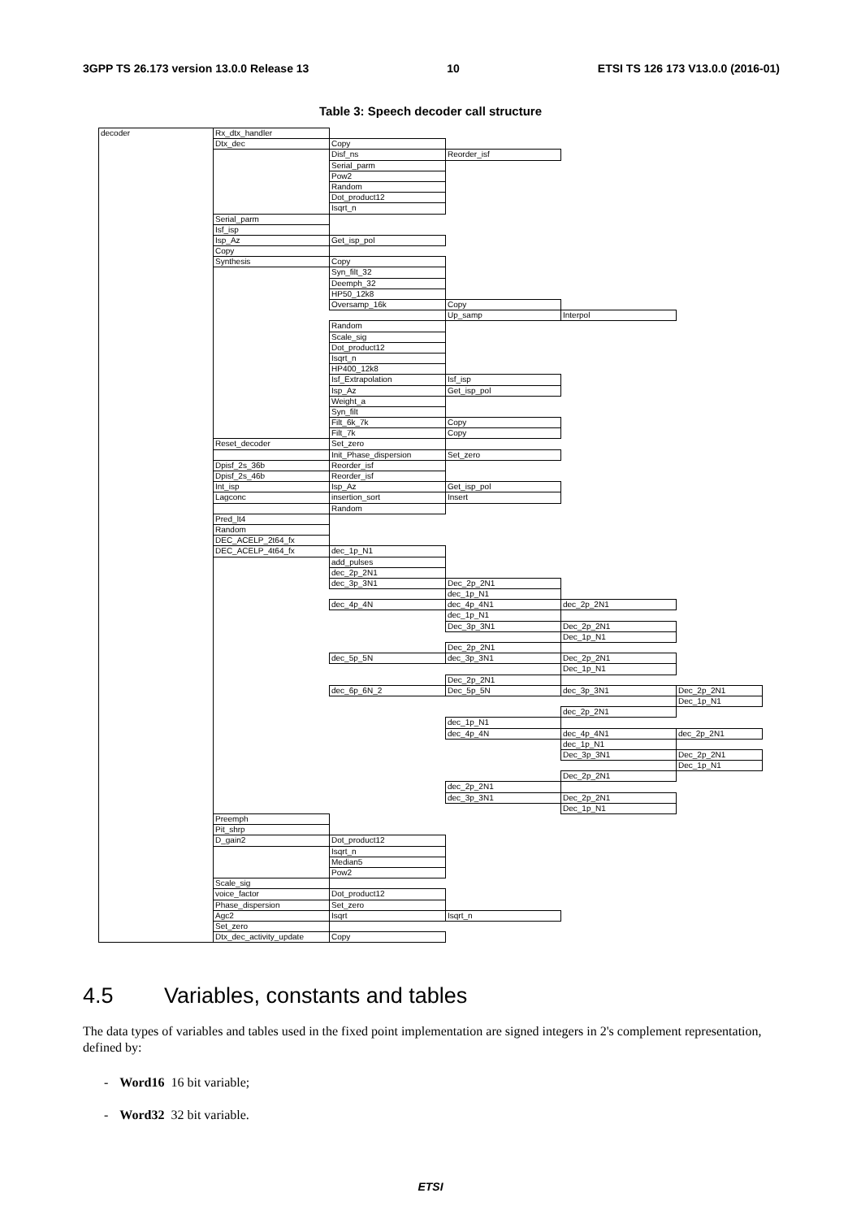3GPP TS 26.173 version 13.0.0 Release 13 10 ETSI TS 126 173 V13.0.0 (2016-01)
Table 3: Speech decoder call structure
| decoder | Rx_dtx_handler | | | | |
| | Dtx_dec | Copy | | | |
| | | Disf_ns | Reorder_isf | | |
| | | Serial_parm | | | |
| | | Pow2 | | | |
| | | Random | | | |
| | | Dot_product12 | | | |
| | | Isqrt_n | | | |
| | Serial_parm | | | | |
| | Isf_isp | | | | |
| | Isp_Az | Get_isp_pol | | | |
| | Copy | | | | |
| | Synthesis | Copy | | | |
| | | Syn_filt_32 | | | |
| | | Deemph_32 | | | |
| | | HP50_12k8 | | | |
| | | Oversamp_16k | Copy | | |
| | | | Up_samp | Interpol | |
| | | Random | | | |
| | | Scale_sig | | | |
| | | Dot_product12 | | | |
| | | Isqrt_n | | | |
| | | HP400_12k8 | | | |
| | | Isf_Extrapolation | Isf_isp | | |
| | | Isp_Az | Get_isp_pol | | |
| | | Weight_a | | | |
| | | Syn_filt | | | |
| | | Filt_6k_7k | Copy | | |
| | | Filt_7k | Copy | | |
| | Reset_decoder | Set_zero | | | |
| | | Init_Phase_dispersion | Set_zero | | |
| | Dpisf_2s_36b | Reorder_isf | | | |
| | Dpisf_2s_46b | Reorder_isf | | | |
| | Int_isp | Isp_Az | Get_isp_pol | | |
| | Lagconc | insertion_sort | Insert | | |
| | | Random | | | |
| | Pred_lt4 | | | | |
| | Random | | | | |
| | DEC_ACELP_2t64_fx | | | | |
| | DEC_ACELP_4t64_fx | dec_1p_N1 | | | |
| | | add_pulses | | | |
| | | dec_2p_2N1 | | | |
| | | dec_3p_3N1 | Dec_2p_2N1 | | |
| | | | dec_1p_N1 | | |
| | | dec_4p_4N | dec_4p_4N1 | dec_2p_2N1 | |
| | | | dec_1p_N1 | | |
| | | | Dec_3p_3N1 | Dec_2p_2N1 | |
| | | | | Dec_1p_N1 | |
| | | | Dec_2p_2N1 | | |
| | | dec_5p_5N | dec_3p_3N1 | Dec_2p_2N1 | |
| | | | | Dec_1p_N1 | |
| | | | Dec_2p_2N1 | | |
| | | dec_6p_6N_2 | Dec_5p_5N | dec_3p_3N1 | Dec_2p_2N1 |
| | | | | | Dec_1p_N1 |
| | | | | dec_2p_2N1 | |
| | | | dec_1p_N1 | | |
| | | | dec_4p_4N | dec_4p_4N1 | dec_2p_2N1 |
| | | | | dec_1p_N1 | |
| | | | | Dec_3p_3N1 | Dec_2p_2N1 |
| | | | | | Dec_1p_N1 |
| | | | | Dec_2p_2N1 | |
| | | | dec_2p_2N1 | | |
| | | | dec_3p_3N1 | Dec_2p_2N1 | |
| | | | | Dec_1p_N1 | |
| | Preemph | | | | |
| | Pit_shrp | | | | |
| | D_gain2 | Dot_product12 | | | |
| | | Isqrt_n | | | |
| | | Median5 | | | |
| | | Pow2 | | | |
| | Scale_sig | | | | |
| | voice_factor | Dot_product12 | | | |
| | Phase_dispersion | Set_zero | | | |
| | Agc2 | Isqrt | Isqrt_n | | |
| | Set_zero | | | | |
| | Dtx_dec_activity_update | Copy | | | |
4.5 Variables, constants and tables
The data types of variables and tables used in the fixed point implementation are signed integers in 2's complement representation, defined by:
- Word16 16 bit variable;
- Word32 32 bit variable.
ETSI